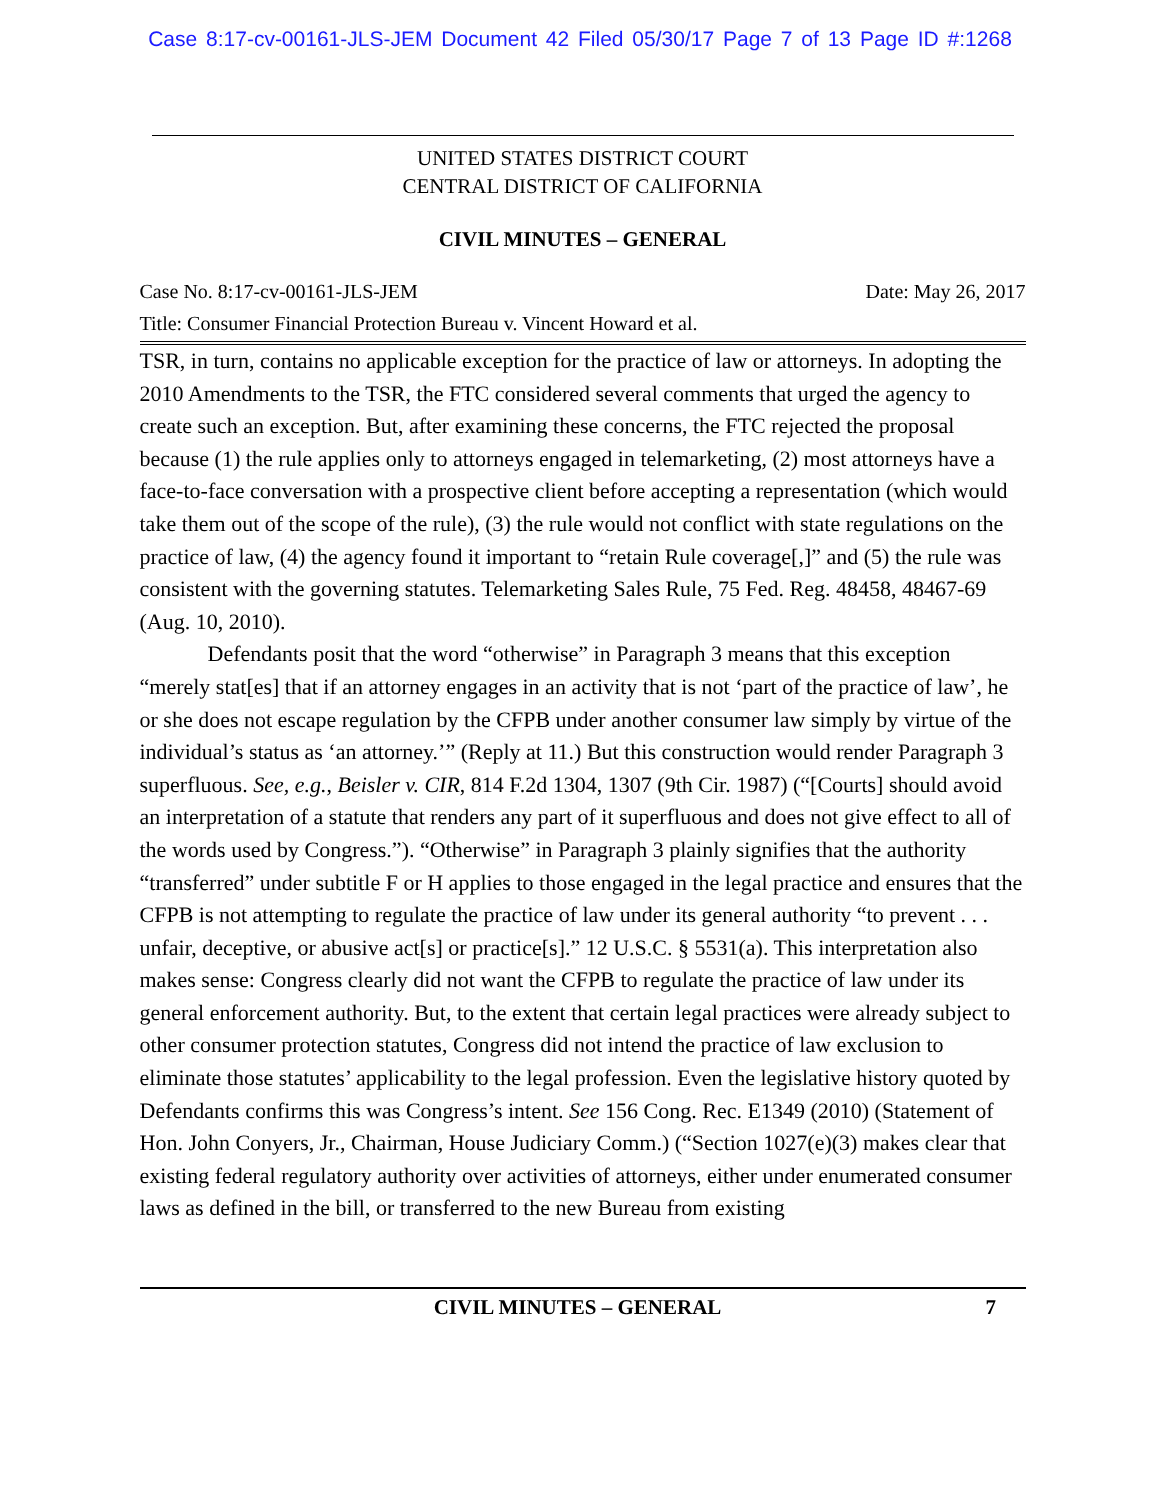Case 8:17-cv-00161-JLS-JEM Document 42 Filed 05/30/17 Page 7 of 13 Page ID #:1268
UNITED STATES DISTRICT COURT
CENTRAL DISTRICT OF CALIFORNIA
CIVIL MINUTES – GENERAL
Case No. 8:17-cv-00161-JLS-JEM Date: May 26, 2017
Title: Consumer Financial Protection Bureau v. Vincent Howard et al.
TSR, in turn, contains no applicable exception for the practice of law or attorneys. In adopting the 2010 Amendments to the TSR, the FTC considered several comments that urged the agency to create such an exception. But, after examining these concerns, the FTC rejected the proposal because (1) the rule applies only to attorneys engaged in telemarketing, (2) most attorneys have a face-to-face conversation with a prospective client before accepting a representation (which would take them out of the scope of the rule), (3) the rule would not conflict with state regulations on the practice of law, (4) the agency found it important to “retain Rule coverage[,]” and (5) the rule was consistent with the governing statutes. Telemarketing Sales Rule, 75 Fed. Reg. 48458, 48467-69 (Aug. 10, 2010).
Defendants posit that the word “otherwise” in Paragraph 3 means that this exception “merely stat[es] that if an attorney engages in an activity that is not ‘part of the practice of law’, he or she does not escape regulation by the CFPB under another consumer law simply by virtue of the individual’s status as ‘an attorney.’” (Reply at 11.) But this construction would render Paragraph 3 superfluous. See, e.g., Beisler v. CIR, 814 F.2d 1304, 1307 (9th Cir. 1987) (“[Courts] should avoid an interpretation of a statute that renders any part of it superfluous and does not give effect to all of the words used by Congress.”). “Otherwise” in Paragraph 3 plainly signifies that the authority “transferred” under subtitle F or H applies to those engaged in the legal practice and ensures that the CFPB is not attempting to regulate the practice of law under its general authority “to prevent . . . unfair, deceptive, or abusive act[s] or practice[s].” 12 U.S.C. § 5531(a). This interpretation also makes sense: Congress clearly did not want the CFPB to regulate the practice of law under its general enforcement authority. But, to the extent that certain legal practices were already subject to other consumer protection statutes, Congress did not intend the practice of law exclusion to eliminate those statutes’ applicability to the legal profession. Even the legislative history quoted by Defendants confirms this was Congress’s intent. See 156 Cong. Rec. E1349 (2010) (Statement of Hon. John Conyers, Jr., Chairman, House Judiciary Comm.) (“Section 1027(e)(3) makes clear that existing federal regulatory authority over activities of attorneys, either under enumerated consumer laws as defined in the bill, or transferred to the new Bureau from existing
CIVIL MINUTES – GENERAL 7